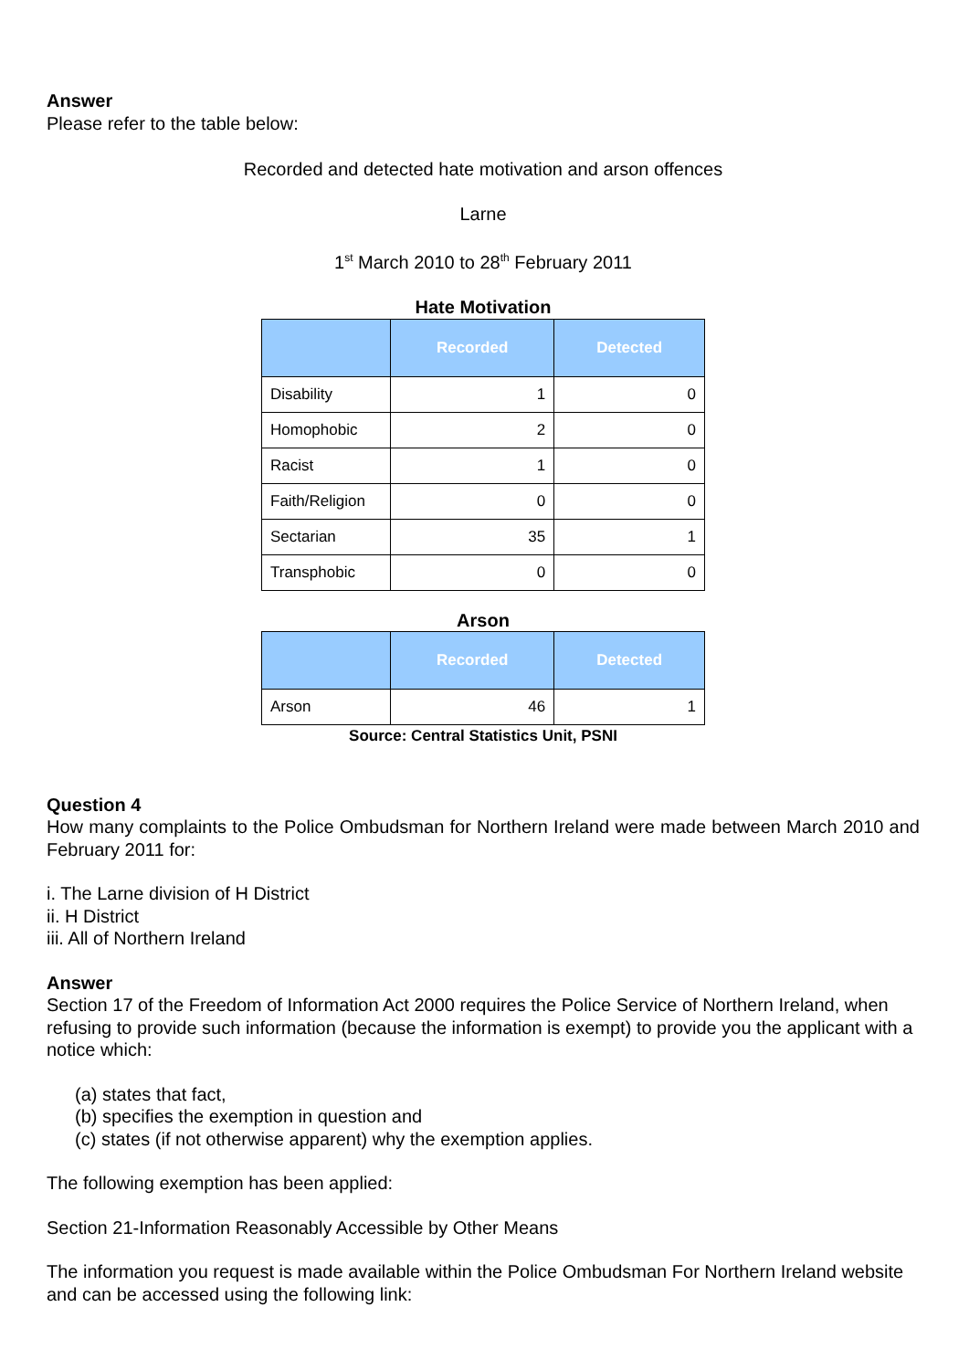Answer
Please refer to the table below:
Recorded and detected hate motivation and arson offences
Larne
1<sup>st</sup> March 2010 to 28<sup>th</sup> February 2011
Hate Motivation
| | Recorded | Detected |
| --- | --- | --- |
| Disability | 1 | 0 |
| Homophobic | 2 | 0 |
| Racist | 1 | 0 |
| Faith/Religion | 0 | 0 |
| Sectarian | 35 | 1 |
| Transphobic | 0 | 0 |
Arson
| | Recorded | Detected |
| --- | --- | --- |
| Arson | 46 | 1 |
Source: Central Statistics Unit, PSNI
Question 4
How many complaints to the Police Ombudsman for Northern Ireland were made between March 2010 and February 2011 for:
i. The Larne division of H District
ii. H District
iii. All of Northern Ireland
Answer
Section 17 of the Freedom of Information Act 2000 requires the Police Service of Northern Ireland, when refusing to provide such information (because the information is exempt) to provide you the applicant with a notice which:
(a) states that fact,
(b) specifies the exemption in question and
(c) states (if not otherwise apparent) why the exemption applies.
The following exemption has been applied:
Section 21-Information Reasonably Accessible by Other Means
The information you request is made available within the Police Ombudsman For Northern Ireland website and can be accessed using the following link: